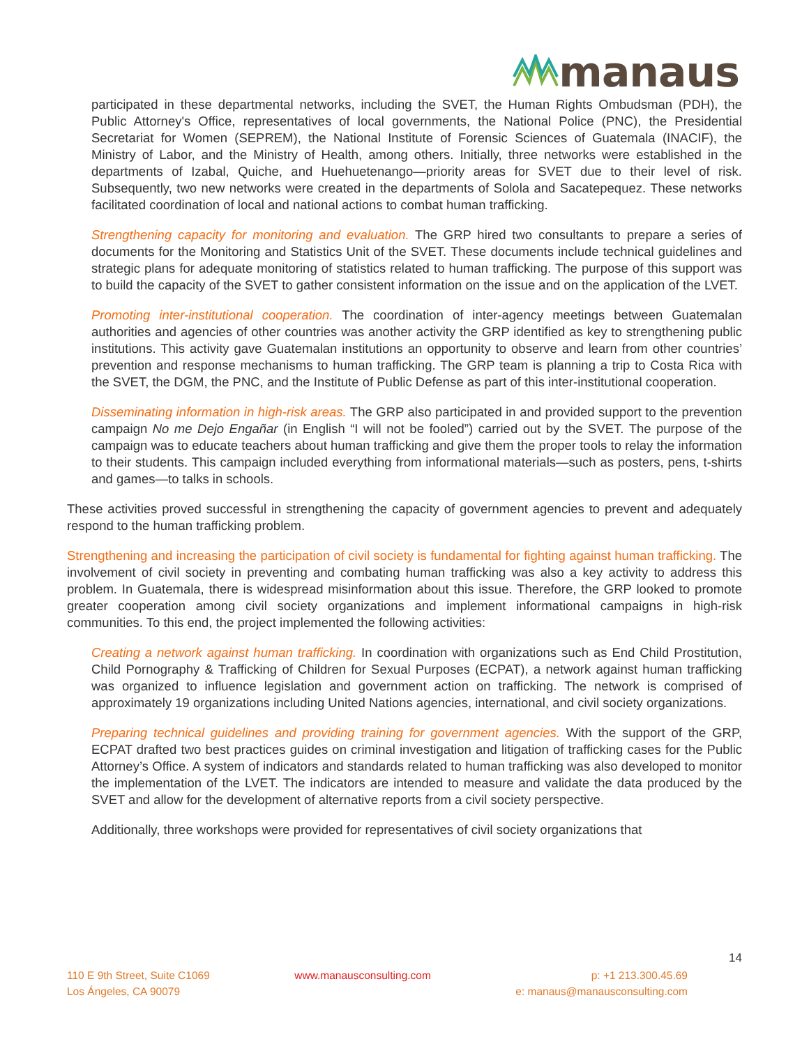manaus
participated in these departmental networks, including the SVET, the Human Rights Ombudsman (PDH), the Public Attorney's Office, representatives of local governments, the National Police (PNC), the Presidential Secretariat for Women (SEPREM), the National Institute of Forensic Sciences of Guatemala (INACIF), the Ministry of Labor, and the Ministry of Health, among others. Initially, three networks were established in the departments of Izabal, Quiche, and Huehuetenango—priority areas for SVET due to their level of risk. Subsequently, two new networks were created in the departments of Solola and Sacatepequez. These networks facilitated coordination of local and national actions to combat human trafficking.
Strengthening capacity for monitoring and evaluation. The GRP hired two consultants to prepare a series of documents for the Monitoring and Statistics Unit of the SVET. These documents include technical guidelines and strategic plans for adequate monitoring of statistics related to human trafficking. The purpose of this support was to build the capacity of the SVET to gather consistent information on the issue and on the application of the LVET.
Promoting inter-institutional cooperation. The coordination of inter-agency meetings between Guatemalan authorities and agencies of other countries was another activity the GRP identified as key to strengthening public institutions. This activity gave Guatemalan institutions an opportunity to observe and learn from other countries’ prevention and response mechanisms to human trafficking. The GRP team is planning a trip to Costa Rica with the SVET, the DGM, the PNC, and the Institute of Public Defense as part of this inter-institutional cooperation.
Disseminating information in high-risk areas. The GRP also participated in and provided support to the prevention campaign No me Dejo Engañar (in English “I will not be fooled”) carried out by the SVET. The purpose of the campaign was to educate teachers about human trafficking and give them the proper tools to relay the information to their students. This campaign included everything from informational materials—such as posters, pens, t-shirts and games—to talks in schools.
These activities proved successful in strengthening the capacity of government agencies to prevent and adequately respond to the human trafficking problem.
Strengthening and increasing the participation of civil society is fundamental for fighting against human trafficking. The involvement of civil society in preventing and combating human trafficking was also a key activity to address this problem. In Guatemala, there is widespread misinformation about this issue. Therefore, the GRP looked to promote greater cooperation among civil society organizations and implement informational campaigns in high-risk communities. To this end, the project implemented the following activities:
Creating a network against human trafficking. In coordination with organizations such as End Child Prostitution, Child Pornography & Trafficking of Children for Sexual Purposes (ECPAT), a network against human trafficking was organized to influence legislation and government action on trafficking. The network is comprised of approximately 19 organizations including United Nations agencies, international, and civil society organizations.
Preparing technical guidelines and providing training for government agencies. With the support of the GRP, ECPAT drafted two best practices guides on criminal investigation and litigation of trafficking cases for the Public Attorney’s Office. A system of indicators and standards related to human trafficking was also developed to monitor the implementation of the LVET. The indicators are intended to measure and validate the data produced by the SVET and allow for the development of alternative reports from a civil society perspective.
Additionally, three workshops were provided for representatives of civil society organizations that
14
110 E 9th Street, Suite C1069
Los Ángeles, CA 90079
www.manausconsulting.com p: +1 213.300.45.69
e: manaus@manausconsulting.com